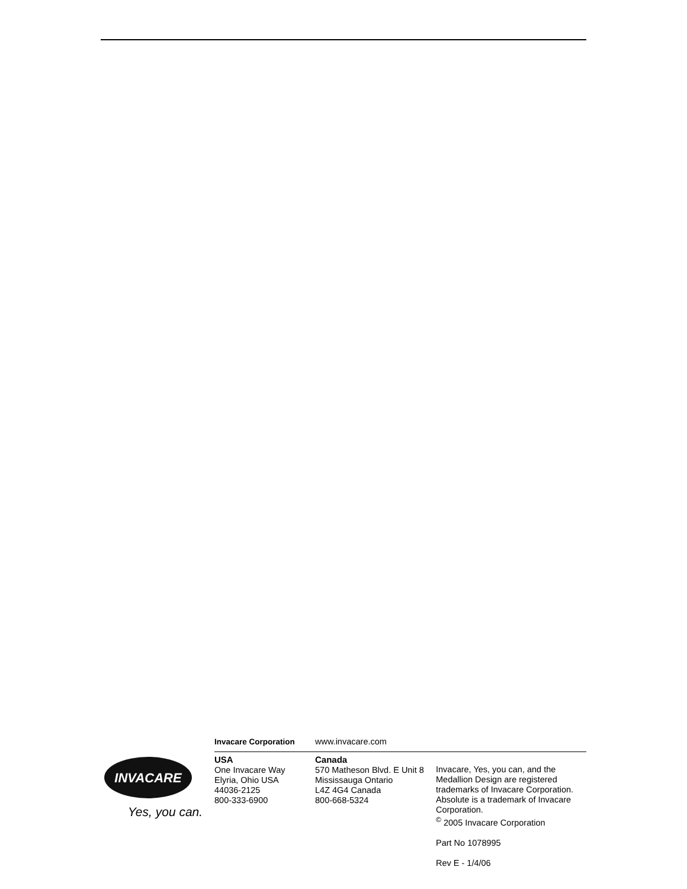Invacare Corporation www.invacare.com
INVACARE
Yes, you can.
USA
One Invacare Way
Elyria, Ohio USA
44036-2125
800-333-6900
Canada
570 Matheson Blvd. E Unit 8
Mississauga Ontario
L4Z 4G4 Canada
800-668-5324
Invacare, Yes, you can, and the Medallion Design are registered trademarks of Invacare Corporation. Absolute is a trademark of Invacare Corporation.
<sup>©</sup> 2005 Invacare Corporation
Part No 1078995
Rev E - 1/4/06